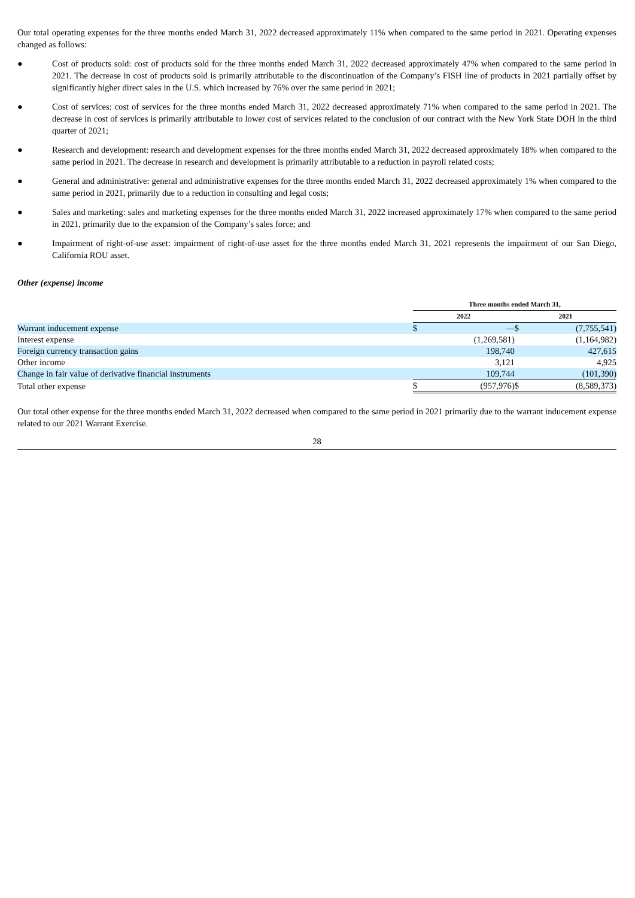Our total operating expenses for the three months ended March 31, 2022 decreased approximately 11% when compared to the same period in 2021. Operating expenses changed as follows:
● Cost of products sold: cost of products sold for the three months ended March 31, 2022 decreased approximately 47% when compared to the same period in 2021. The decrease in cost of products sold is primarily attributable to the discontinuation of the Company’s FISH line of products in 2021 partially offset by significantly higher direct sales in the U.S. which increased by 76% over the same period in 2021;
● Cost of services: cost of services for the three months ended March 31, 2022 decreased approximately 71% when compared to the same period in 2021. The decrease in cost of services is primarily attributable to lower cost of services related to the conclusion of our contract with the New York State DOH in the third quarter of 2021;
● Research and development: research and development expenses for the three months ended March 31, 2022 decreased approximately 18% when compared to the same period in 2021. The decrease in research and development is primarily attributable to a reduction in payroll related costs;
● General and administrative: general and administrative expenses for the three months ended March 31, 2022 decreased approximately 1% when compared to the same period in 2021, primarily due to a reduction in consulting and legal costs;
● Sales and marketing: sales and marketing expenses for the three months ended March 31, 2022 increased approximately 17% when compared to the same period in 2021, primarily due to the expansion of the Company’s sales force; and
● Impairment of right-of-use asset: impairment of right-of-use asset for the three months ended March 31, 2021 represents the impairment of our San Diego, California ROU asset.
Other (expense) income
| | Three months ended March 31, | | | |
| --- | --- | --- | --- | --- |
| | 2022 | | 2021 | |
| Warrant inducement expense | $ | — | $ | (7,755,541) |
| Interest expense | | (1,269,581) | | (1,164,982) |
| Foreign currency transaction gains | | 198,740 | | 427,615 |
| Other income | | 3,121 | | 4,925 |
| Change in fair value of derivative financial instruments | | 109,744 | | (101,390) |
| Total other expense | $ | (957,976) | $ | (8,589,373) |
Our total other expense for the three months ended March 31, 2022 decreased when compared to the same period in 2021 primarily due to the warrant inducement expense related to our 2021 Warrant Exercise.
28